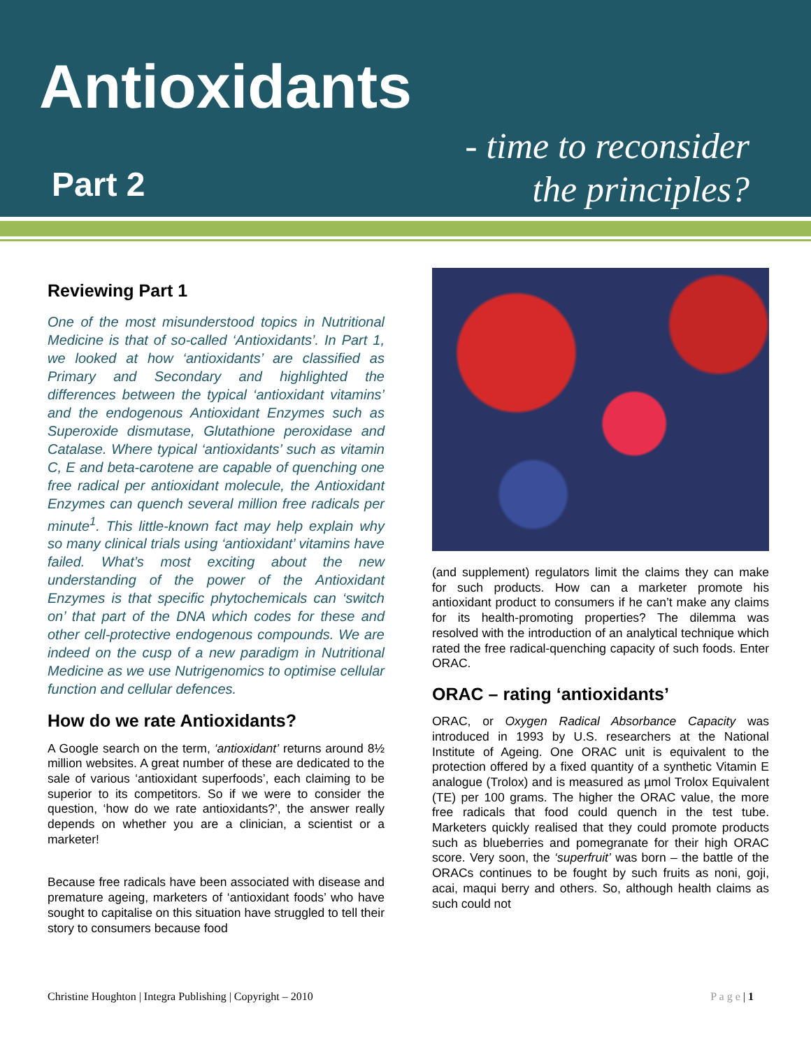Antioxidants
Part 2
- time to reconsider
the principles?
Reviewing Part 1
One of the most misunderstood topics in Nutritional Medicine is that of so-called ‘Antioxidants’. In Part 1, we looked at how ‘antioxidants’ are classified as Primary and Secondary and highlighted the differences between the typical ‘antioxidant vitamins’ and the endogenous Antioxidant Enzymes such as Superoxide dismutase, Glutathione peroxidase and Catalase. Where typical ‘antioxidants’ such as vitamin C, E and beta-carotene are capable of quenching one free radical per antioxidant molecule, the Antioxidant Enzymes can quench several million free radicals per minute<sup>1</sup>. This little-known fact may help explain why so many clinical trials using ‘antioxidant’ vitamins have failed. What’s most exciting about the new understanding of the power of the Antioxidant Enzymes is that specific phytochemicals can ‘switch on’ that part of the DNA which codes for these and other cell-protective endogenous compounds. We are indeed on the cusp of a new paradigm in Nutritional Medicine as we use Nutrigenomics to optimise cellular function and cellular defences.
How do we rate Antioxidants?
A Google search on the term, ‘antioxidant’ returns around 8½ million websites. A great number of these are dedicated to the sale of various ‘antioxidant superfoods’, each claiming to be superior to its competitors. So if we were to consider the question, ‘how do we rate antioxidants?’, the answer really depends on whether you are a clinician, a scientist or a marketer!
Because free radicals have been associated with disease and premature ageing, marketers of ‘antioxidant foods’ who have sought to capitalise on this situation have struggled to tell their story to consumers because food
(and supplement) regulators limit the claims they can make for such products. How can a marketer promote his antioxidant product to consumers if he can’t make any claims for its health-promoting properties? The dilemma was resolved with the introduction of an analytical technique which rated the free radical-quenching capacity of such foods. Enter ORAC.
ORAC – rating ‘antioxidants’
ORAC, or Oxygen Radical Absorbance Capacity was introduced in 1993 by U.S. researchers at the National Institute of Ageing. One ORAC unit is equivalent to the protection offered by a fixed quantity of a synthetic Vitamin E analogue (Trolox) and is measured as µmol Trolox Equivalent (TE) per 100 grams. The higher the ORAC value, the more free radicals that food could quench in the test tube. Marketers quickly realised that they could promote products such as blueberries and pomegranate for their high ORAC score. Very soon, the ‘superfruit’ was born – the battle of the ORACs continues to be fought by such fruits as noni, goji, acai, maqui berry and others. So, although health claims as such could not
Christine Houghton | Integra Publishing | Copyright – 2010 P a g e | 1